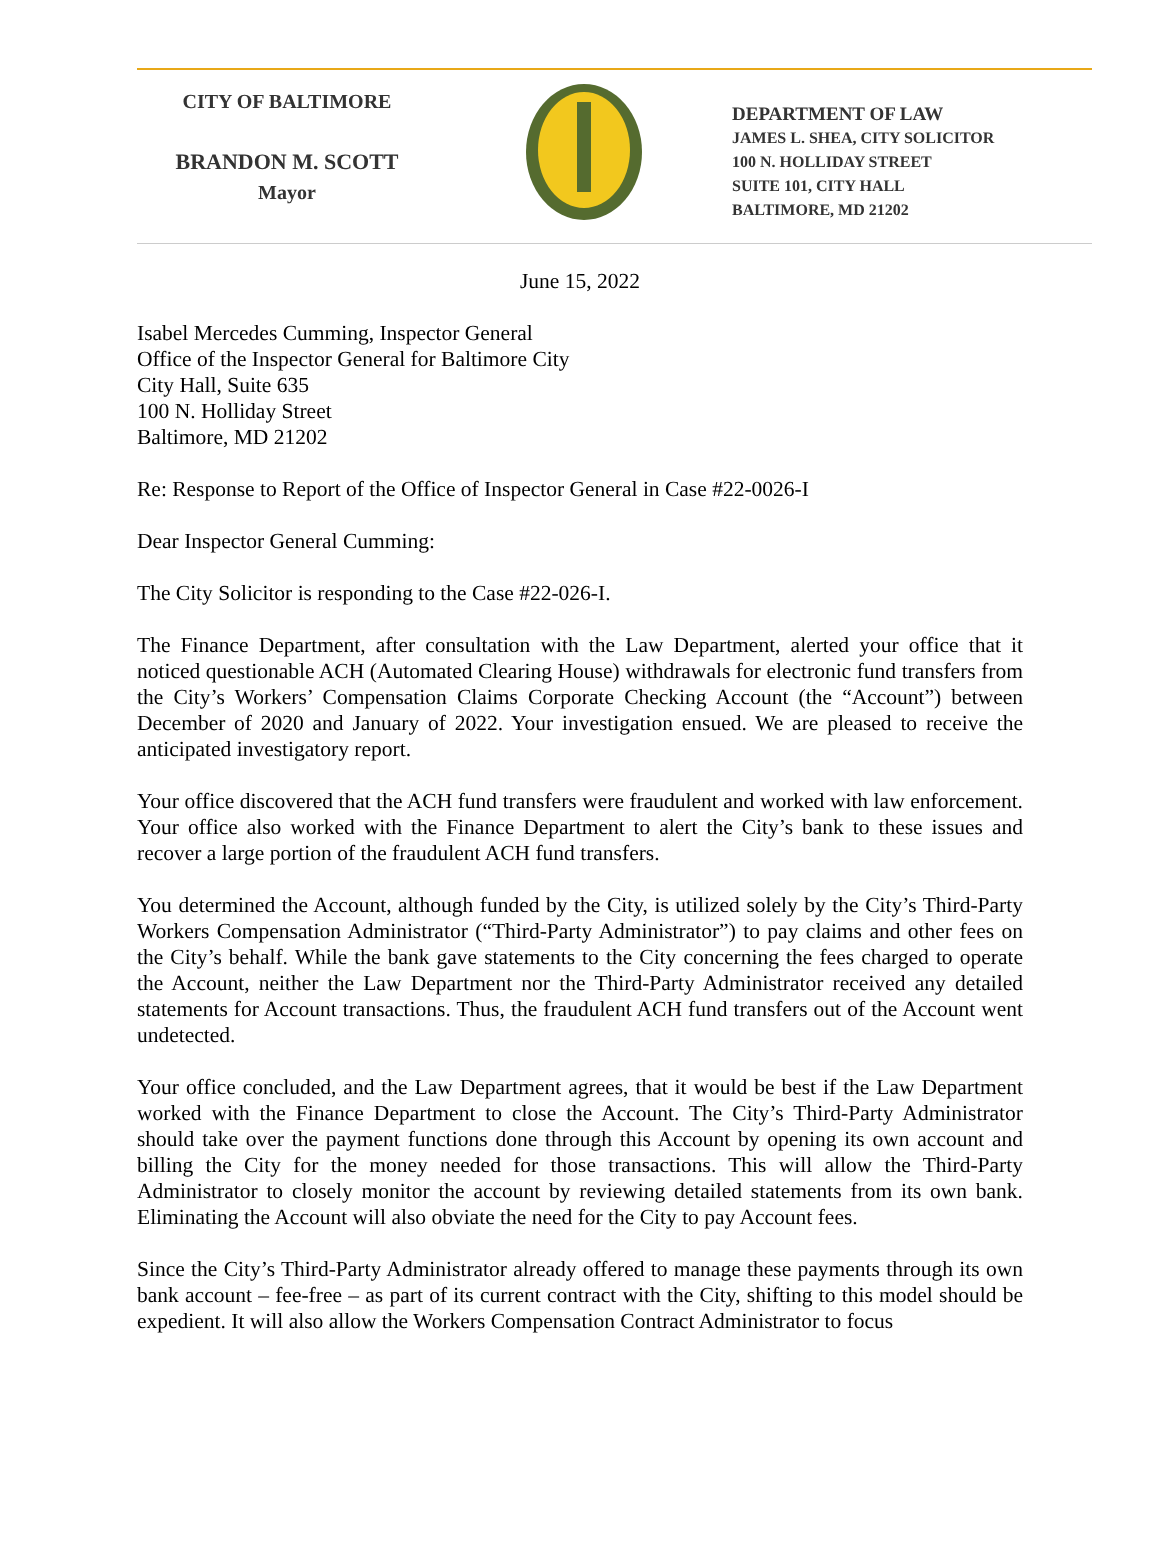CITY OF BALTIMORE
BRANDON M. SCOTT
Mayor
DEPARTMENT OF LAW
JAMES L. SHEA, CITY SOLICITOR
100 N. HOLLIDAY STREET
SUITE 101, CITY HALL
BALTIMORE, MD 21202
June 15, 2022
Isabel Mercedes Cumming, Inspector General
Office of the Inspector General for Baltimore City
City Hall, Suite 635
100 N. Holliday Street
Baltimore, MD 21202
Re: Response to Report of the Office of Inspector General in Case #22-0026-I
Dear Inspector General Cumming:
The City Solicitor is responding to the Case #22-026-I.
The Finance Department, after consultation with the Law Department, alerted your office that it noticed questionable ACH (Automated Clearing House) withdrawals for electronic fund transfers from the City’s Workers’ Compensation Claims Corporate Checking Account (the “Account”) between December of 2020 and January of 2022. Your investigation ensued. We are pleased to receive the anticipated investigatory report.
Your office discovered that the ACH fund transfers were fraudulent and worked with law enforcement. Your office also worked with the Finance Department to alert the City’s bank to these issues and recover a large portion of the fraudulent ACH fund transfers.
You determined the Account, although funded by the City, is utilized solely by the City’s Third-Party Workers Compensation Administrator (“Third-Party Administrator”) to pay claims and other fees on the City’s behalf. While the bank gave statements to the City concerning the fees charged to operate the Account, neither the Law Department nor the Third-Party Administrator received any detailed statements for Account transactions. Thus, the fraudulent ACH fund transfers out of the Account went undetected.
Your office concluded, and the Law Department agrees, that it would be best if the Law Department worked with the Finance Department to close the Account. The City’s Third-Party Administrator should take over the payment functions done through this Account by opening its own account and billing the City for the money needed for those transactions. This will allow the Third-Party Administrator to closely monitor the account by reviewing detailed statements from its own bank. Eliminating the Account will also obviate the need for the City to pay Account fees.
Since the City’s Third-Party Administrator already offered to manage these payments through its own bank account – fee-free – as part of its current contract with the City, shifting to this model should be expedient. It will also allow the Workers Compensation Contract Administrator to focus